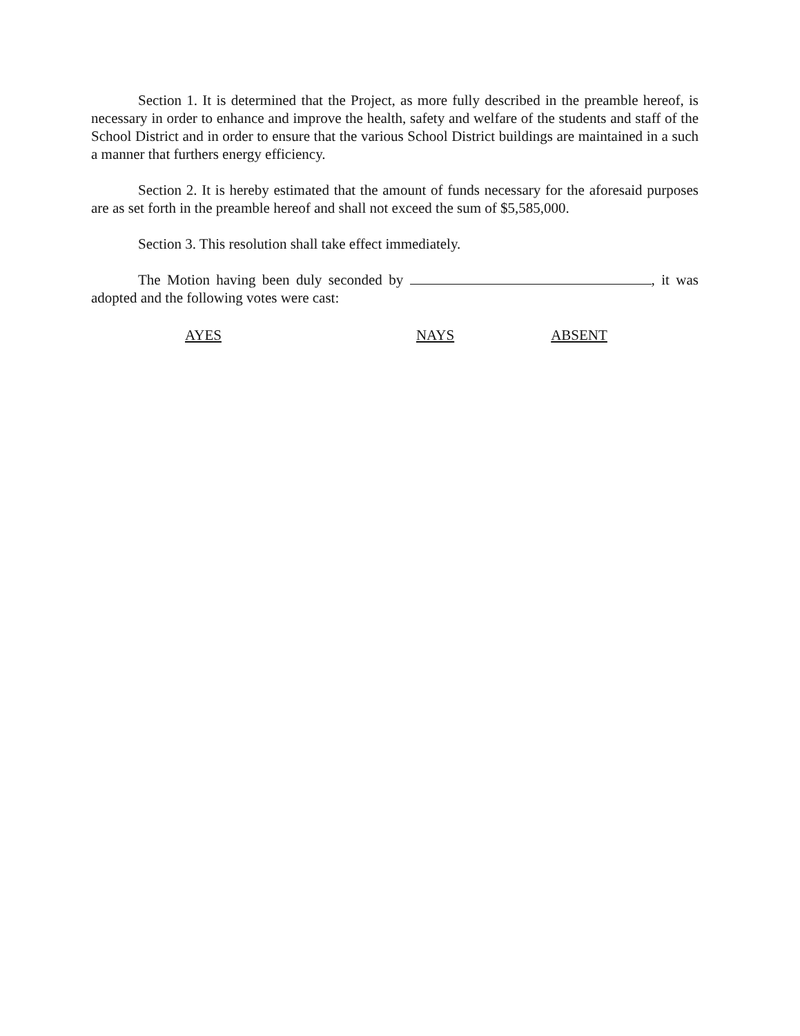Section 1. It is determined that the Project, as more fully described in the preamble hereof, is necessary in order to enhance and improve the health, safety and welfare of the students and staff of the School District and in order to ensure that the various School District buildings are maintained in a such a manner that furthers energy efficiency.
Section 2. It is hereby estimated that the amount of funds necessary for the aforesaid purposes are as set forth in the preamble hereof and shall not exceed the sum of $5,585,000.
Section 3. This resolution shall take effect immediately.
The Motion having been duly seconded by , it was adopted and the following votes were cast:
AYES NAYS ABSENT